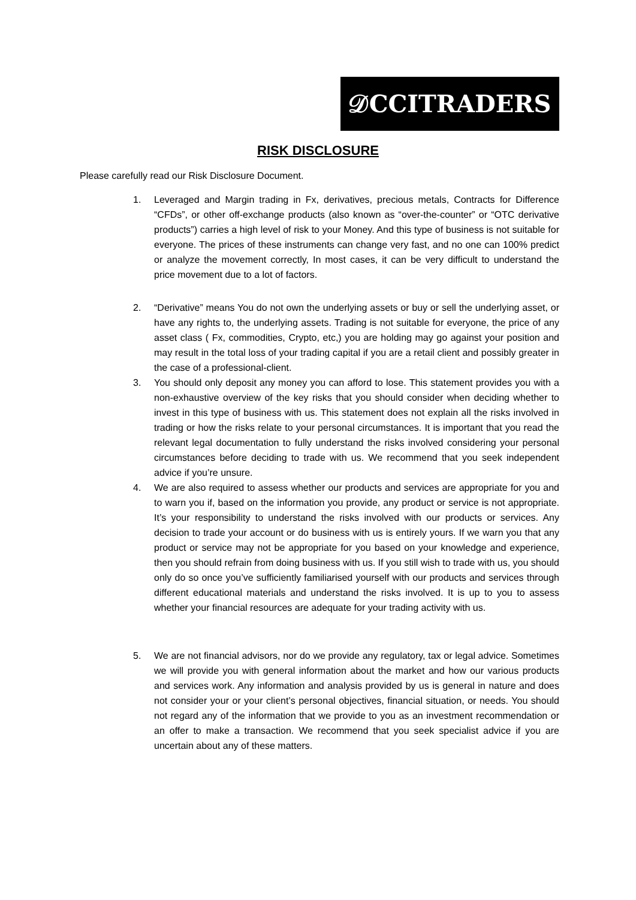𝒟CCITRADERS
RISK DISCLOSURE
Please carefully read our Risk Disclosure Document.
1. Leveraged and Margin trading in Fx, derivatives, precious metals, Contracts for Difference “CFDs”, or other off-exchange products (also known as “over-the-counter” or “OTC derivative products”) carries a high level of risk to your Money. And this type of business is not suitable for everyone. The prices of these instruments can change very fast, and no one can 100% predict or analyze the movement correctly, In most cases, it can be very difficult to understand the price movement due to a lot of factors.
2. “Derivative” means You do not own the underlying assets or buy or sell the underlying asset, or have any rights to, the underlying assets. Trading is not suitable for everyone, the price of any asset class ( Fx, commodities, Crypto, etc,) you are holding may go against your position and may result in the total loss of your trading capital if you are a retail client and possibly greater in the case of a professional-client.
3. You should only deposit any money you can afford to lose. This statement provides you with a non-exhaustive overview of the key risks that you should consider when deciding whether to invest in this type of business with us. This statement does not explain all the risks involved in trading or how the risks relate to your personal circumstances. It is important that you read the relevant legal documentation to fully understand the risks involved considering your personal circumstances before deciding to trade with us. We recommend that you seek independent advice if you’re unsure.
4. We are also required to assess whether our products and services are appropriate for you and to warn you if, based on the information you provide, any product or service is not appropriate. It’s your responsibility to understand the risks involved with our products or services. Any decision to trade your account or do business with us is entirely yours. If we warn you that any product or service may not be appropriate for you based on your knowledge and experience, then you should refrain from doing business with us. If you still wish to trade with us, you should only do so once you’ve sufficiently familiarised yourself with our products and services through different educational materials and understand the risks involved. It is up to you to assess whether your financial resources are adequate for your trading activity with us.
5. We are not financial advisors, nor do we provide any regulatory, tax or legal advice. Sometimes we will provide you with general information about the market and how our various products and services work. Any information and analysis provided by us is general in nature and does not consider your or your client’s personal objectives, financial situation, or needs. You should not regard any of the information that we provide to you as an investment recommendation or an offer to make a transaction. We recommend that you seek specialist advice if you are uncertain about any of these matters.